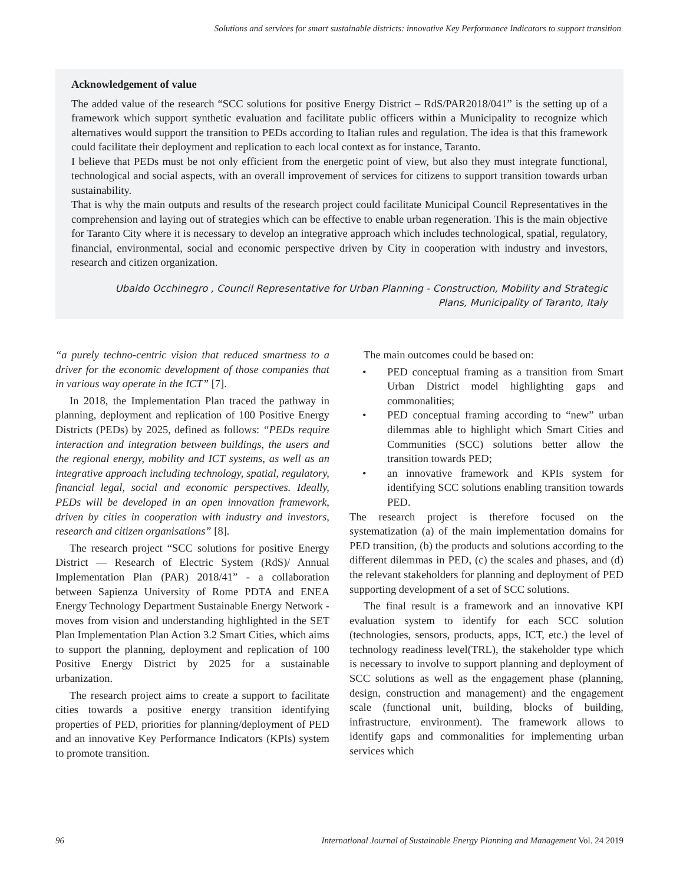Solutions and services for smart sustainable districts: innovative Key Performance Indicators to support transition
Acknowledgement of value
The added value of the research “SCC solutions for positive Energy District – RdS/PAR2018/041” is the setting up of a framework which support synthetic evaluation and facilitate public officers within a Municipality to recognize which alternatives would support the transition to PEDs according to Italian rules and regulation. The idea is that this framework could facilitate their deployment and replication to each local context as for instance, Taranto.
I believe that PEDs must be not only efficient from the energetic point of view, but also they must integrate functional, technological and social aspects, with an overall improvement of services for citizens to support transition towards urban sustainability.
That is why the main outputs and results of the research project could facilitate Municipal Council Representatives in the comprehension and laying out of strategies which can be effective to enable urban regeneration. This is the main objective for Taranto City where it is necessary to develop an integrative approach which includes technological, spatial, regulatory, financial, environmental, social and economic perspective driven by City in cooperation with industry and investors, research and citizen organization.
Ubaldo Occhinegro , Council Representative for Urban Planning - Construction, Mobility and Strategic
Plans, Municipality of Taranto, Italy
“a purely techno-centric vision that reduced smartness to a driver for the economic development of those companies that in various way operate in the ICT” [7].
In 2018, the Implementation Plan traced the pathway in planning, deployment and replication of 100 Positive Energy Districts (PEDs) by 2025, defined as follows: “PEDs require interaction and integration between buildings, the users and the regional energy, mobility and ICT systems, as well as an integrative approach including technology, spatial, regulatory, financial legal, social and economic perspectives. Ideally, PEDs will be developed in an open innovation framework, driven by cities in cooperation with industry and investors, research and citizen organisations” [8].
The research project “SCC solutions for positive Energy District — Research of Electric System (RdS)/ Annual Implementation Plan (PAR) 2018/41” - a collaboration between Sapienza University of Rome PDTA and ENEA Energy Technology Department Sustainable Energy Network - moves from vision and understanding highlighted in the SET Plan Implementation Plan Action 3.2 Smart Cities, which aims to support the planning, deployment and replication of 100 Positive Energy District by 2025 for a sustainable urbanization.
The research project aims to create a support to facilitate cities towards a positive energy transition identifying properties of PED, priorities for planning/deployment of PED and an innovative Key Performance Indicators (KPIs) system to promote transition.
The main outcomes could be based on:
• PED conceptual framing as a transition from Smart Urban District model highlighting gaps and commonalities;
• PED conceptual framing according to “new” urban dilemmas able to highlight which Smart Cities and Communities (SCC) solutions better allow the transition towards PED;
• an innovative framework and KPIs system for identifying SCC solutions enabling transition towards PED.
The research project is therefore focused on the systematization (a) of the main implementation domains for PED transition, (b) the products and solutions according to the different dilemmas in PED, (c) the scales and phases, and (d) the relevant stakeholders for planning and deployment of PED supporting development of a set of SCC solutions.
The final result is a framework and an innovative KPI evaluation system to identify for each SCC solution (technologies, sensors, products, apps, ICT, etc.) the level of technology readiness level(TRL), the stakeholder type which is necessary to involve to support planning and deployment of SCC solutions as well as the engagement phase (planning, design, construction and management) and the engagement scale (functional unit, building, blocks of building, infrastructure, environment). The framework allows to identify gaps and commonalities for implementing urban services which
96 International Journal of Sustainable Energy Planning and Management Vol. 24 2019